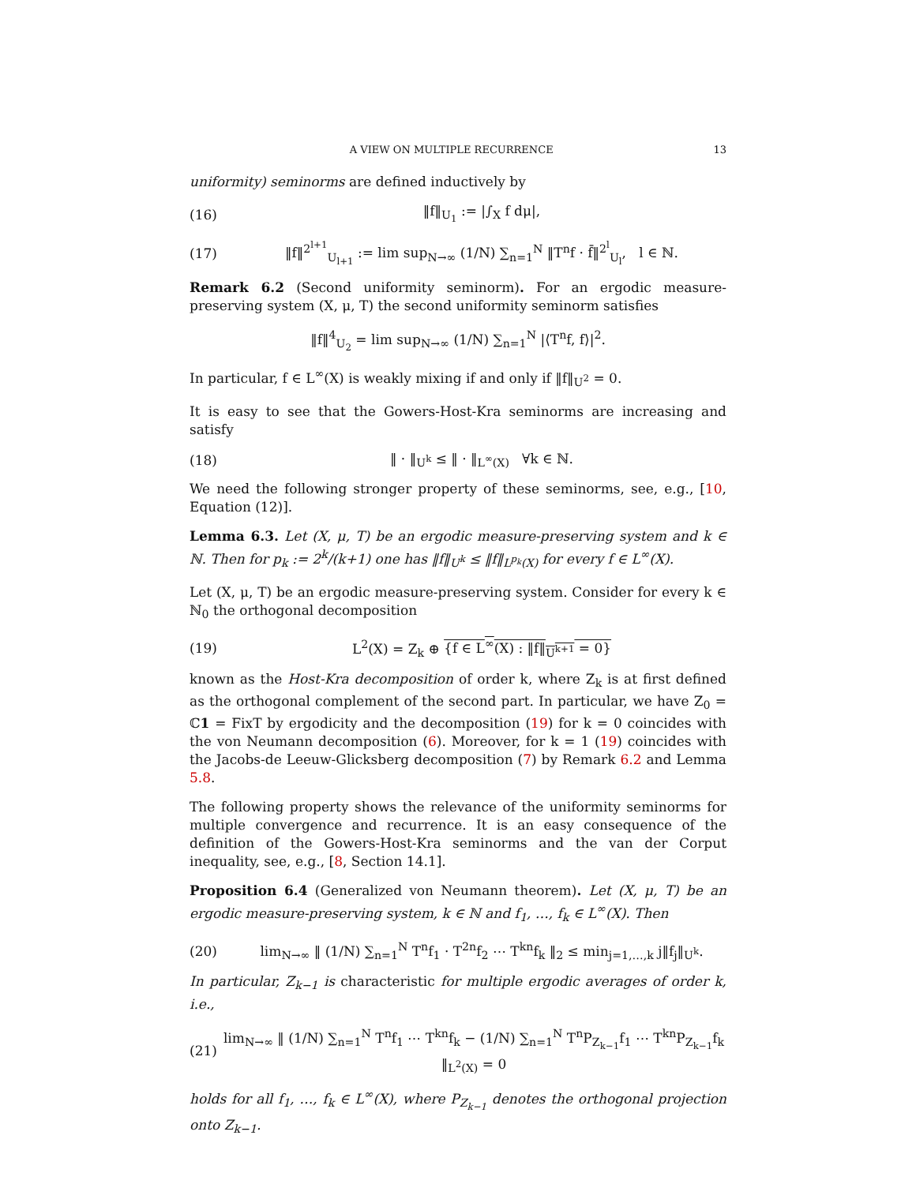A VIEW ON MULTIPLE RECURRENCE 13
uniformity) seminorms are defined inductively by
(16) ‖f‖<sub>U<sub>1</sub></sub> := |∫<sub>X</sub> f dμ|,
(17) ‖f‖<sup>2<sup>l+1</sup></sup><sub>U<sub>l+1</sub></sub> := lim sup<sub>N→∞</sub> (1/N) ∑<sub>n=1</sub><sup>N</sup> ‖T<sup>n</sup>f · f̄‖<sup>2<sup>l</sup></sup><sub>U<sub>l</sub></sub>, l ∈ ℕ.
Remark 6.2 (Second uniformity seminorm). For an ergodic measure-preserving system (X, μ, T) the second uniformity seminorm satisfies
‖f‖<sup>4</sup><sub>U<sub>2</sub></sub> = lim sup<sub>N→∞</sub> (1/N) ∑<sub>n=1</sub><sup>N</sup> |⟨T<sup>n</sup>f, f⟩|<sup>2</sup>.
In particular, f ∈ L<sup>∞</sup>(X) is weakly mixing if and only if ‖f‖<sub>U<sup>2</sup></sub> = 0.
It is easy to see that the Gowers-Host-Kra seminorms are increasing and satisfy
(18) ‖ · ‖<sub>U<sup>k</sup></sub> ≤ ‖ · ‖<sub>L<sup>∞</sup>(X)</sub> ∀k ∈ ℕ.
We need the following stronger property of these seminorms, see, e.g., [10, Equation (12)].
Lemma 6.3. Let (X, μ, T) be an ergodic measure-preserving system and k ∈ ℕ. Then for p<sub>k</sub> := 2<sup>k</sup>/(k+1) one has ‖f‖<sub>U<sup>k</sup></sub> ≤ ‖f‖<sub>L<sup>p<sub>k</sub></sup>(X)</sub> for every f ∈ L<sup>∞</sup>(X).
Let (X, μ, T) be an ergodic measure-preserving system. Consider for every k ∈ ℕ<sub>0</sub> the orthogonal decomposition
(19) L<sup>2</sup>(X) = Z<sub>k</sub> ⊕ {f ∈ L<sup>∞</sup>(X) : ‖f‖<sub>U<sup>k+1</sup></sub> = 0}
known as the Host-Kra decomposition of order k, where Z<sub>k</sub> is at first defined as the orthogonal complement of the second part. In particular, we have Z<sub>0</sub> = ℂ1 = FixT by ergodicity and the decomposition (19) for k = 0 coincides with the von Neumann decomposition (6). Moreover, for k = 1 (19) coincides with the Jacobs-de Leeuw-Glicksberg decomposition (7) by Remark 6.2 and Lemma 5.8.
The following property shows the relevance of the uniformity seminorms for multiple convergence and recurrence. It is an easy consequence of the definition of the Gowers-Host-Kra seminorms and the van der Corput inequality, see, e.g., [8, Section 14.1].
Proposition 6.4 (Generalized von Neumann theorem). Let (X, μ, T) be an ergodic measure-preserving system, k ∈ ℕ and f<sub>1</sub>, …, f<sub>k</sub> ∈ L<sup>∞</sup>(X). Then
(20) lim<sub>N→∞</sub> ‖ (1/N) ∑<sub>n=1</sub><sup>N</sup> T<sup>n</sup>f<sub>1</sub> · T<sup>2n</sup>f<sub>2</sub> ⋯ T<sup>kn</sup>f<sub>k</sub> ‖<sub>2</sub> ≤ min<sub>j=1,…,k</sub> j‖f<sub>j</sub>‖<sub>U<sup>k</sup></sub>.
In particular, Z<sub>k−1</sub> is characteristic for multiple ergodic averages of order k, i.e.,
(21) lim<sub>N→∞</sub> ‖ (1/N) ∑<sub>n=1</sub><sup>N</sup> T<sup>n</sup>f<sub>1</sub> ⋯ T<sup>kn</sup>f<sub>k</sub> − (1/N) ∑<sub>n=1</sub><sup>N</sup> T<sup>n</sup>P<sub>Z<sub>k−1</sub></sub>f<sub>1</sub> ⋯ T<sup>kn</sup>P<sub>Z<sub>k−1</sub></sub>f<sub>k</sub> ‖<sub>L<sup>2</sup>(X)</sub> = 0
holds for all f<sub>1</sub>, …, f<sub>k</sub> ∈ L<sup>∞</sup>(X), where P<sub>Z<sub>k−1</sub></sub> denotes the orthogonal projection onto Z<sub>k−1</sub>.